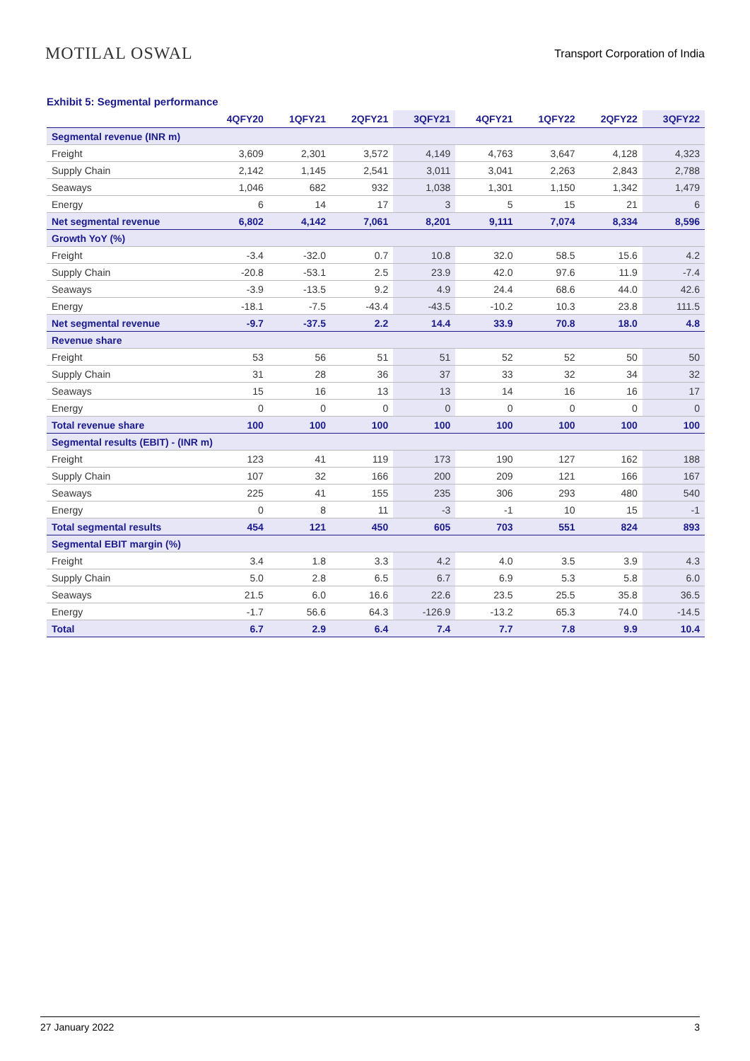MOTILAL OSWAL
Transport Corporation of India
Exhibit 5: Segmental performance
| | 4QFY20 | 1QFY21 | 2QFY21 | 3QFY21 | 4QFY21 | 1QFY22 | 2QFY22 | 3QFY22 |
| --- | --- | --- | --- | --- | --- | --- | --- | --- |
| Segmental revenue (INR m) | | | | | | | | |
| Freight | 3,609 | 2,301 | 3,572 | 4,149 | 4,763 | 3,647 | 4,128 | 4,323 |
| Supply Chain | 2,142 | 1,145 | 2,541 | 3,011 | 3,041 | 2,263 | 2,843 | 2,788 |
| Seaways | 1,046 | 682 | 932 | 1,038 | 1,301 | 1,150 | 1,342 | 1,479 |
| Energy | 6 | 14 | 17 | 3 | 5 | 15 | 21 | 6 |
| Net segmental revenue | 6,802 | 4,142 | 7,061 | 8,201 | 9,111 | 7,074 | 8,334 | 8,596 |
| Growth YoY (%) | | | | | | | | |
| Freight | -3.4 | -32.0 | 0.7 | 10.8 | 32.0 | 58.5 | 15.6 | 4.2 |
| Supply Chain | -20.8 | -53.1 | 2.5 | 23.9 | 42.0 | 97.6 | 11.9 | -7.4 |
| Seaways | -3.9 | -13.5 | 9.2 | 4.9 | 24.4 | 68.6 | 44.0 | 42.6 |
| Energy | -18.1 | -7.5 | -43.4 | -43.5 | -10.2 | 10.3 | 23.8 | 111.5 |
| Net segmental revenue | -9.7 | -37.5 | 2.2 | 14.4 | 33.9 | 70.8 | 18.0 | 4.8 |
| Revenue share | | | | | | | | |
| Freight | 53 | 56 | 51 | 51 | 52 | 52 | 50 | 50 |
| Supply Chain | 31 | 28 | 36 | 37 | 33 | 32 | 34 | 32 |
| Seaways | 15 | 16 | 13 | 13 | 14 | 16 | 16 | 17 |
| Energy | 0 | 0 | 0 | 0 | 0 | 0 | 0 | 0 |
| Total revenue share | 100 | 100 | 100 | 100 | 100 | 100 | 100 | 100 |
| Segmental results (EBIT) - (INR m) | | | | | | | | |
| Freight | 123 | 41 | 119 | 173 | 190 | 127 | 162 | 188 |
| Supply Chain | 107 | 32 | 166 | 200 | 209 | 121 | 166 | 167 |
| Seaways | 225 | 41 | 155 | 235 | 306 | 293 | 480 | 540 |
| Energy | 0 | 8 | 11 | -3 | -1 | 10 | 15 | -1 |
| Total segmental results | 454 | 121 | 450 | 605 | 703 | 551 | 824 | 893 |
| Segmental EBIT margin (%) | | | | | | | | |
| Freight | 3.4 | 1.8 | 3.3 | 4.2 | 4.0 | 3.5 | 3.9 | 4.3 |
| Supply Chain | 5.0 | 2.8 | 6.5 | 6.7 | 6.9 | 5.3 | 5.8 | 6.0 |
| Seaways | 21.5 | 6.0 | 16.6 | 22.6 | 23.5 | 25.5 | 35.8 | 36.5 |
| Energy | -1.7 | 56.6 | 64.3 | -126.9 | -13.2 | 65.3 | 74.0 | -14.5 |
| Total | 6.7 | 2.9 | 6.4 | 7.4 | 7.7 | 7.8 | 9.9 | 10.4 |
27 January 2022 3